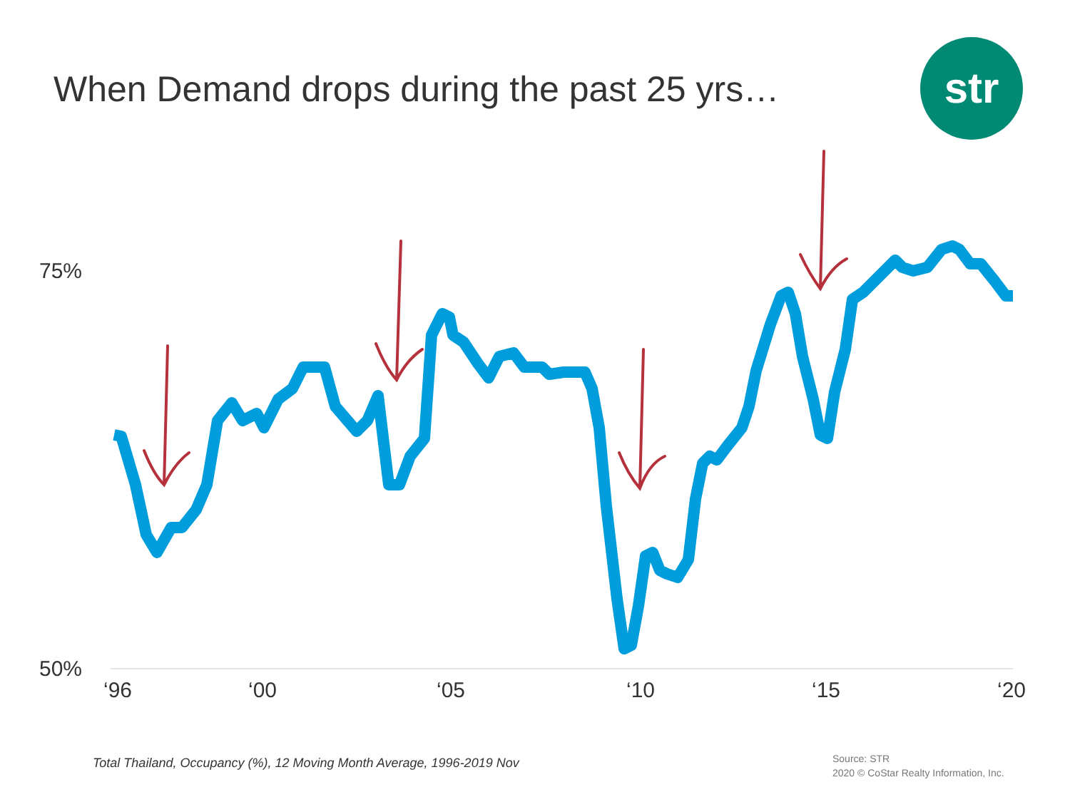When Demand drops during the past 25 yrs…
str
75%
50%
‘96
‘00
‘05
‘10
‘15
‘20
Total Thailand, Occupancy (%), 12 Moving Month Average, 1996-2019 Nov
Source: STR
2020 © CoStar Realty Information, Inc.